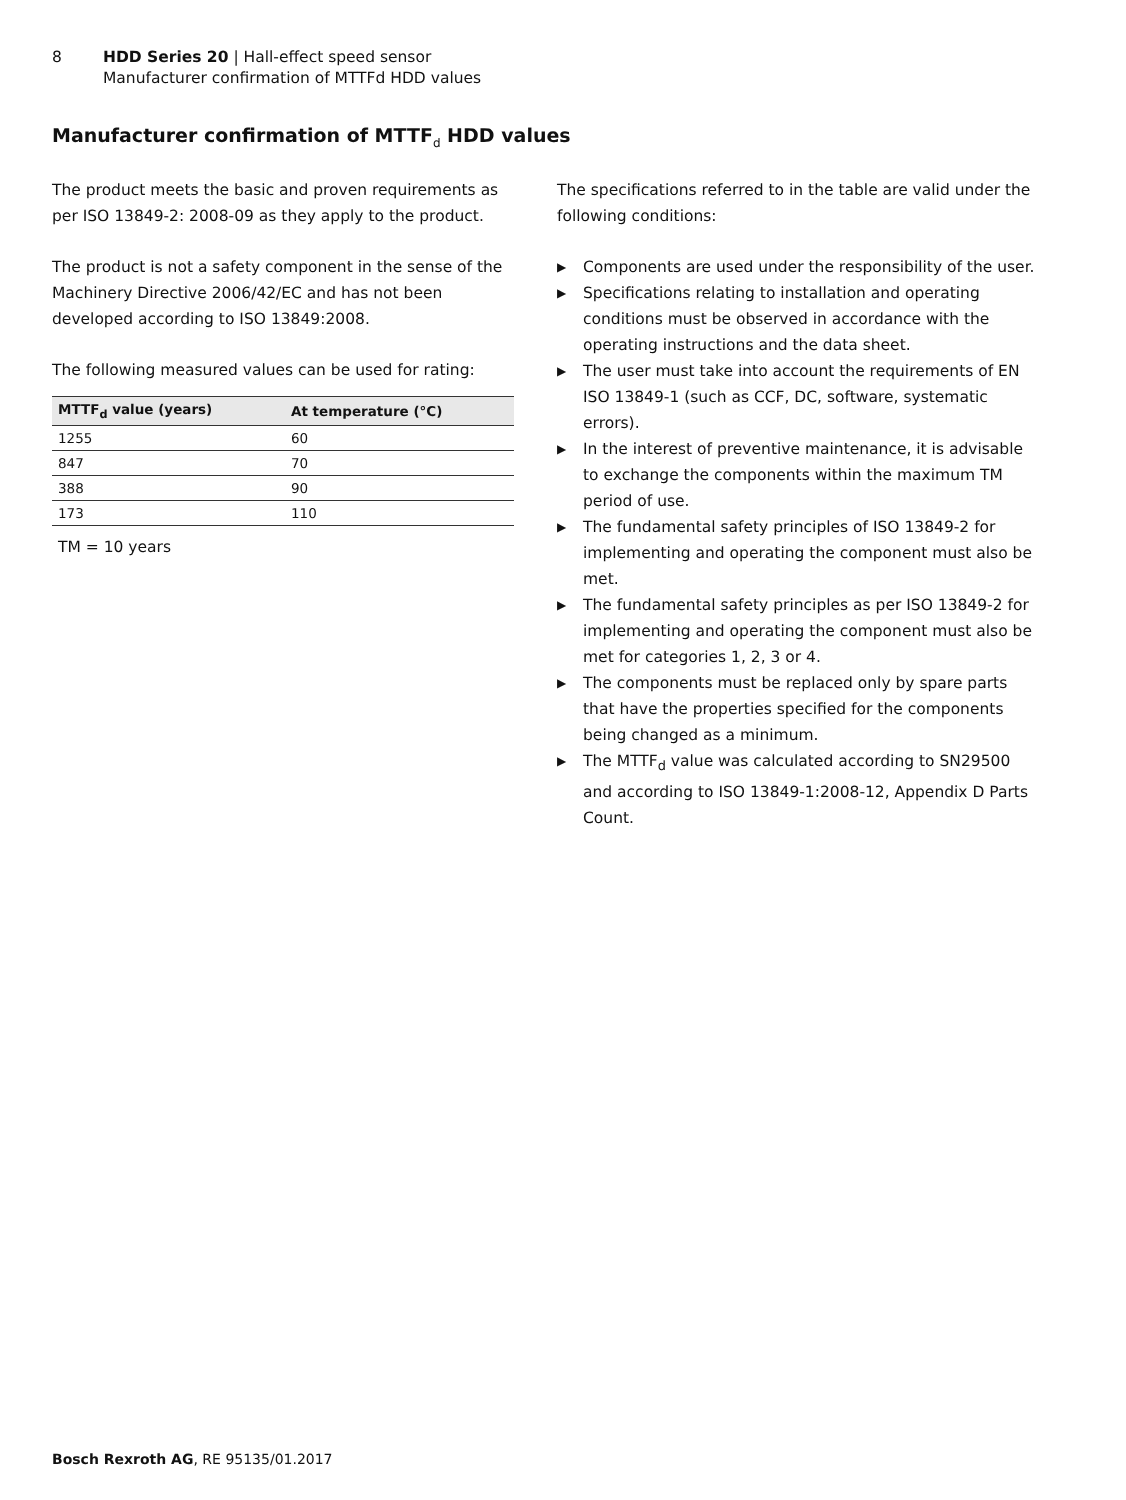8 HDD Series 20 | Hall-effect speed sensor
Manufacturer confirmation of MTTFd HDD values
Manufacturer confirmation of MTTF<sub>d</sub> HDD values
The product meets the basic and proven requirements as per ISO 13849-2: 2008-09 as they apply to the product.
The product is not a safety component in the sense of the Machinery Directive 2006/42/EC and has not been developed according to ISO 13849:2008.
The following measured values can be used for rating:
| MTTF<sub>d</sub> value (years) | At temperature (°C) |
| --- | --- |
| 1255 | 60 |
| 847 | 70 |
| 388 | 90 |
| 173 | 110 |
TM = 10 years
The specifications referred to in the table are valid under the following conditions:
▶ Components are used under the responsibility of the user.
▶ Specifications relating to installation and operating conditions must be observed in accordance with the operating instructions and the data sheet.
▶ The user must take into account the requirements of EN ISO 13849-1 (such as CCF, DC, software, systematic errors).
▶ In the interest of preventive maintenance, it is advisable to exchange the components within the maximum TM period of use.
▶ The fundamental safety principles of ISO 13849-2 for implementing and operating the component must also be met.
▶ The fundamental safety principles as per ISO 13849-2 for implementing and operating the component must also be met for categories 1, 2, 3 or 4.
▶ The components must be replaced only by spare parts that have the properties specified for the components being changed as a minimum.
▶ The MTTF<sub>d</sub> value was calculated according to SN29500 and according to ISO 13849-1:2008-12, Appendix D Parts Count.
Bosch Rexroth AG, RE 95135/01.2017